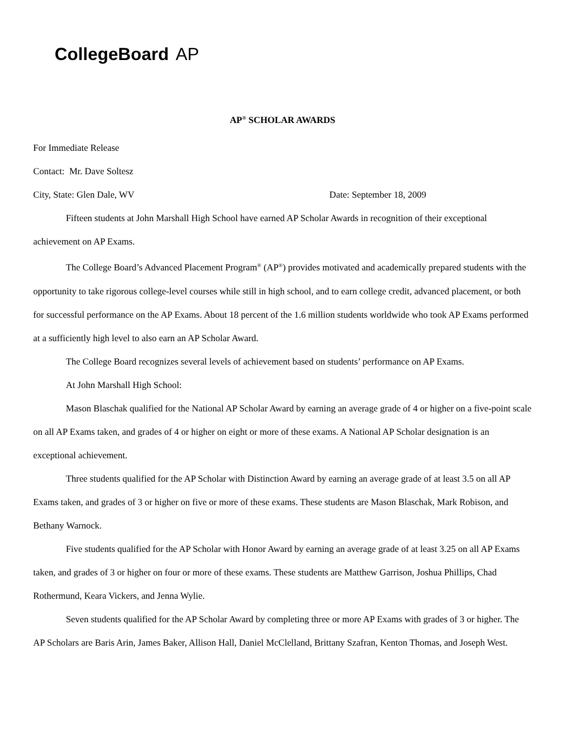CollegeBoard AP
AP<sup>®</sup> SCHOLAR AWARDS
For Immediate Release
Contact: Mr. Dave Soltesz
City, State: Glen Dale, WV Date: September 18, 2009
Fifteen students at John Marshall High School have earned AP Scholar Awards in recognition of their exceptional achievement on AP Exams.
The College Board’s Advanced Placement Program<sup>®</sup> (AP<sup>®</sup>) provides motivated and academically prepared students with the opportunity to take rigorous college-level courses while still in high school, and to earn college credit, advanced placement, or both for successful performance on the AP Exams. About 18 percent of the 1.6 million students worldwide who took AP Exams performed at a sufficiently high level to also earn an AP Scholar Award.
The College Board recognizes several levels of achievement based on students’ performance on AP Exams.
At John Marshall High School:
Mason Blaschak qualified for the National AP Scholar Award by earning an average grade of 4 or higher on a five-point scale on all AP Exams taken, and grades of 4 or higher on eight or more of these exams. A National AP Scholar designation is an exceptional achievement.
Three students qualified for the AP Scholar with Distinction Award by earning an average grade of at least 3.5 on all AP Exams taken, and grades of 3 or higher on five or more of these exams. These students are Mason Blaschak, Mark Robison, and Bethany Warnock.
Five students qualified for the AP Scholar with Honor Award by earning an average grade of at least 3.25 on all AP Exams taken, and grades of 3 or higher on four or more of these exams. These students are Matthew Garrison, Joshua Phillips, Chad Rothermund, Keara Vickers, and Jenna Wylie.
Seven students qualified for the AP Scholar Award by completing three or more AP Exams with grades of 3 or higher. The AP Scholars are Baris Arin, James Baker, Allison Hall, Daniel McClelland, Brittany Szafran, Kenton Thomas, and Joseph West.